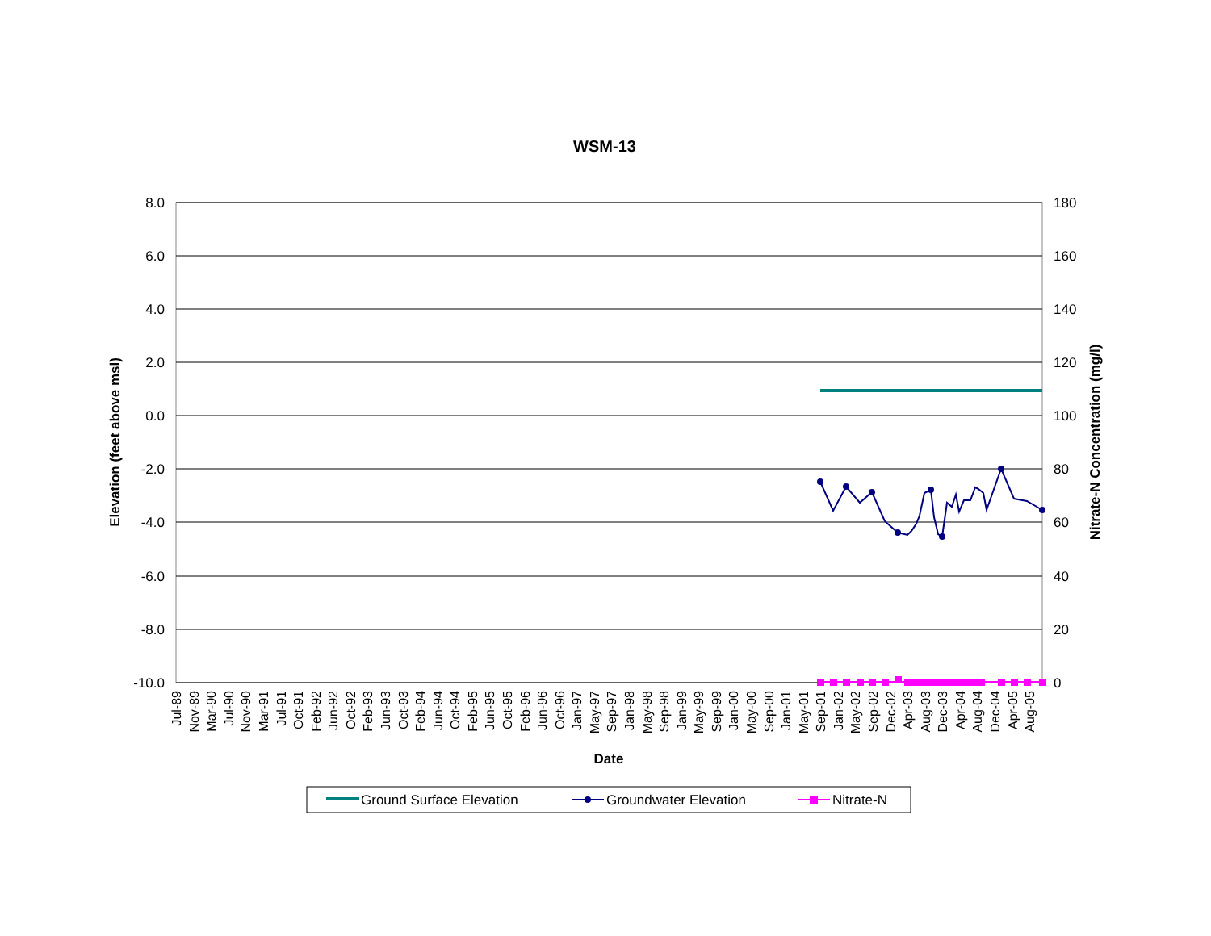WSM-13
8.0
6.0
4.0
2.0
0.0
-2.0
-4.0
-6.0
-8.0
-10.0
180
160
140
120
100
80
60
40
20
0
Elevation (feet above msl)
Nitrate-N Concentration (mg/l)
Jul-89
Nov-89
Mar-90
Jul-90
Nov-90
Mar-91
Jul-91
Oct-91
Feb-92
Jun-92
Oct-92
Feb-93
Jun-93
Oct-93
Feb-94
Jun-94
Oct-94
Feb-95
Jun-95
Oct-95
Feb-96
Jun-96
Oct-96
Jan-97
May-97
Sep-97
Jan-98
May-98
Sep-98
Jan-99
May-99
Sep-99
Jan-00
May-00
Sep-00
Jan-01
May-01
Sep-01
Jan-02
May-02
Sep-02
Dec-02
Apr-03
Aug-03
Dec-03
Apr-04
Aug-04
Dec-04
Apr-05
Aug-05
Date
Ground Surface Elevation
Groundwater Elevation
Nitrate-N